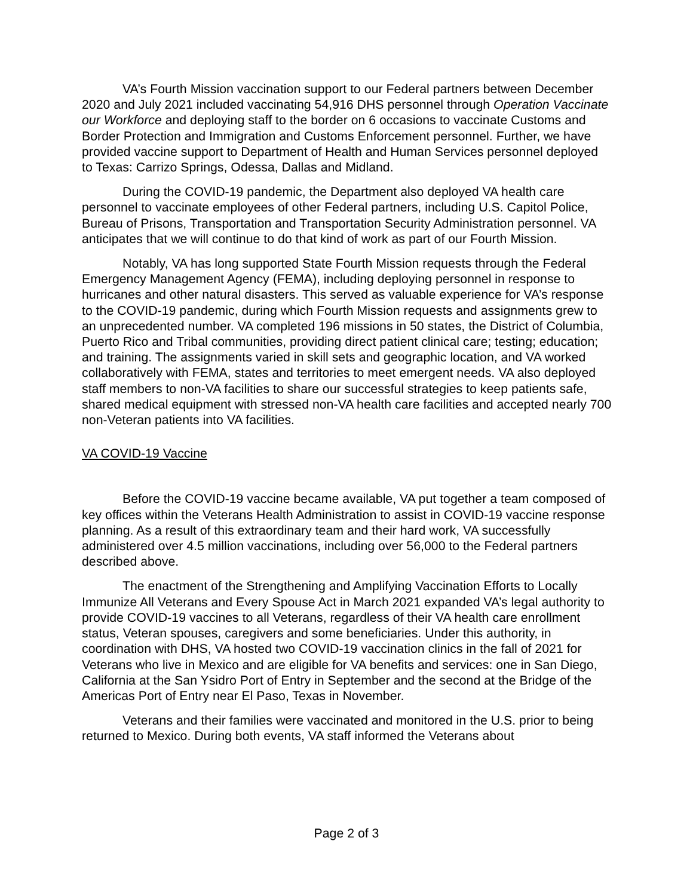VA’s Fourth Mission vaccination support to our Federal partners between December 2020 and July 2021 included vaccinating 54,916 DHS personnel through Operation Vaccinate our Workforce and deploying staff to the border on 6 occasions to vaccinate Customs and Border Protection and Immigration and Customs Enforcement personnel. Further, we have provided vaccine support to Department of Health and Human Services personnel deployed to Texas: Carrizo Springs, Odessa, Dallas and Midland.
During the COVID-19 pandemic, the Department also deployed VA health care personnel to vaccinate employees of other Federal partners, including U.S. Capitol Police, Bureau of Prisons, Transportation and Transportation Security Administration personnel. VA anticipates that we will continue to do that kind of work as part of our Fourth Mission.
Notably, VA has long supported State Fourth Mission requests through the Federal Emergency Management Agency (FEMA), including deploying personnel in response to hurricanes and other natural disasters. This served as valuable experience for VA’s response to the COVID-19 pandemic, during which Fourth Mission requests and assignments grew to an unprecedented number. VA completed 196 missions in 50 states, the District of Columbia, Puerto Rico and Tribal communities, providing direct patient clinical care; testing; education; and training. The assignments varied in skill sets and geographic location, and VA worked collaboratively with FEMA, states and territories to meet emergent needs. VA also deployed staff members to non-VA facilities to share our successful strategies to keep patients safe, shared medical equipment with stressed non-VA health care facilities and accepted nearly 700 non-Veteran patients into VA facilities.
VA COVID-19 Vaccine
Before the COVID-19 vaccine became available, VA put together a team composed of key offices within the Veterans Health Administration to assist in COVID-19 vaccine response planning. As a result of this extraordinary team and their hard work, VA successfully administered over 4.5 million vaccinations, including over 56,000 to the Federal partners described above.
The enactment of the Strengthening and Amplifying Vaccination Efforts to Locally Immunize All Veterans and Every Spouse Act in March 2021 expanded VA’s legal authority to provide COVID-19 vaccines to all Veterans, regardless of their VA health care enrollment status, Veteran spouses, caregivers and some beneficiaries. Under this authority, in coordination with DHS, VA hosted two COVID-19 vaccination clinics in the fall of 2021 for Veterans who live in Mexico and are eligible for VA benefits and services: one in San Diego, California at the San Ysidro Port of Entry in September and the second at the Bridge of the Americas Port of Entry near El Paso, Texas in November.
Veterans and their families were vaccinated and monitored in the U.S. prior to being returned to Mexico. During both events, VA staff informed the Veterans about
Page 2 of 3